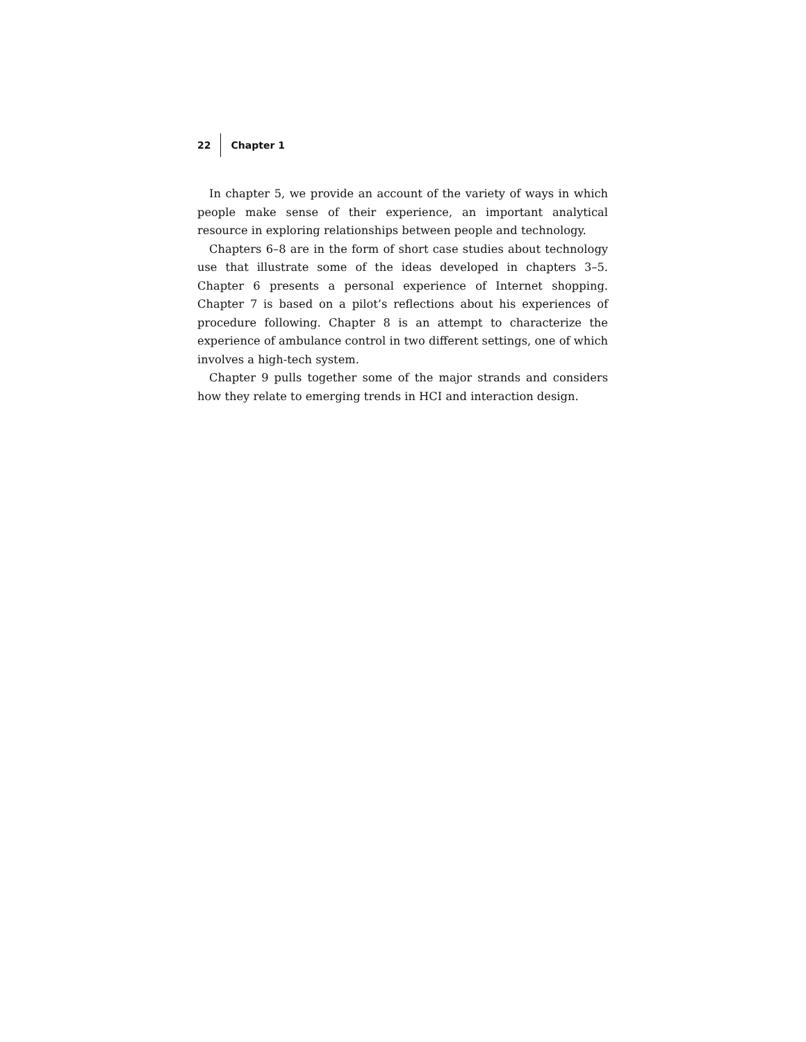22 Chapter 1
In chapter 5, we provide an account of the variety of ways in which people make sense of their experience, an important analytical resource in exploring relationships between people and technology.
Chapters 6–8 are in the form of short case studies about technology use that illustrate some of the ideas developed in chapters 3–5. Chapter 6 presents a personal experience of Internet shopping. Chapter 7 is based on a pilot’s reflections about his experiences of procedure following. Chapter 8 is an attempt to characterize the experience of ambulance control in two different settings, one of which involves a high-tech system.
Chapter 9 pulls together some of the major strands and considers how they relate to emerging trends in HCI and interaction design.